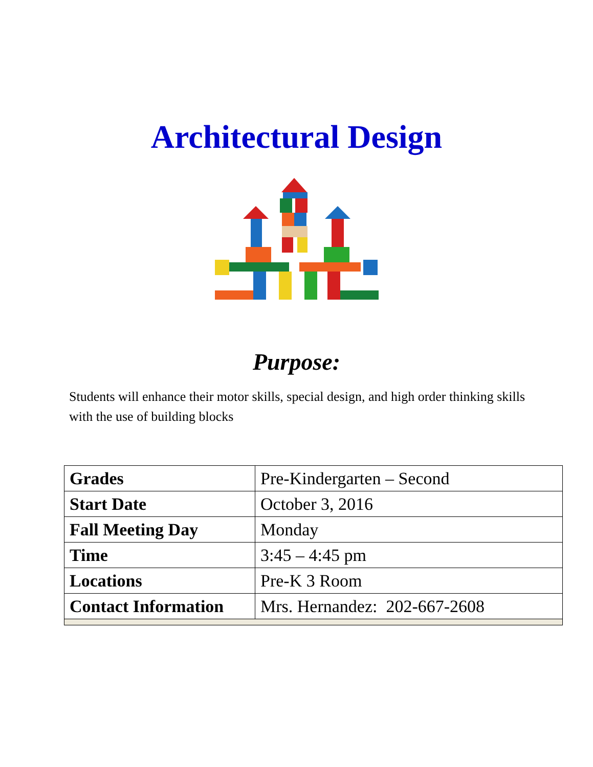Architectural Design
Purpose:
Students will enhance their motor skills, special design, and high order thinking skills with the use of building blocks
| Grades | Pre-Kindergarten – Second |
| Start Date | October 3, 2016 |
| Fall Meeting Day | Monday |
| Time | 3:45 – 4:45 pm |
| Locations | Pre-K 3 Room |
| Contact Information | Mrs. Hernandez: 202-667-2608 |